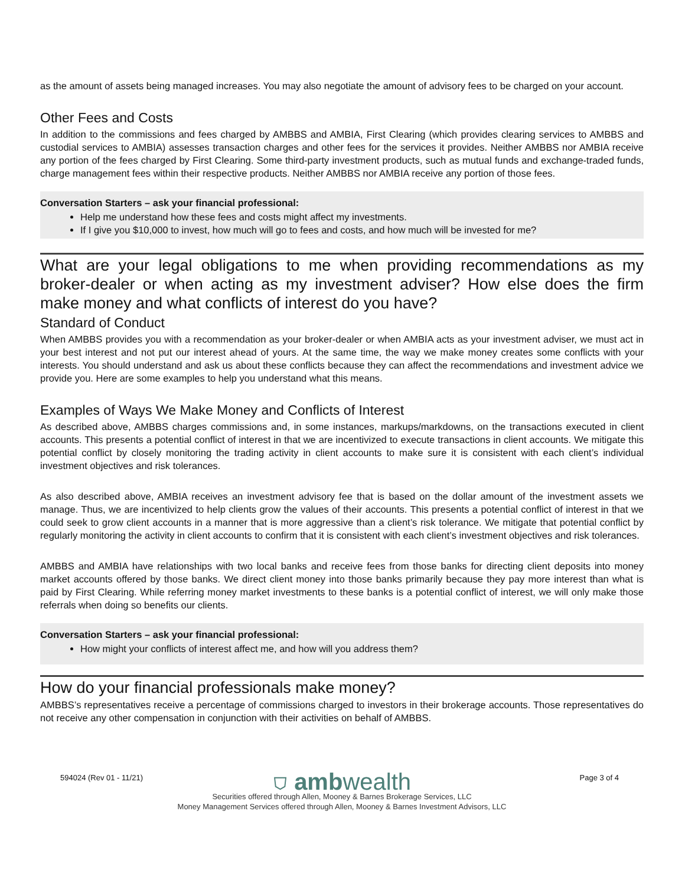as the amount of assets being managed increases. You may also negotiate the amount of advisory fees to be charged on your account.
Other Fees and Costs
In addition to the commissions and fees charged by AMBBS and AMBIA, First Clearing (which provides clearing services to AMBBS and custodial services to AMBIA) assesses transaction charges and other fees for the services it provides. Neither AMBBS nor AMBIA receive any portion of the fees charged by First Clearing. Some third-party investment products, such as mutual funds and exchange-traded funds, charge management fees within their respective products. Neither AMBBS nor AMBIA receive any portion of those fees.
Conversation Starters – ask your financial professional:
Help me understand how these fees and costs might affect my investments.
If I give you $10,000 to invest, how much will go to fees and costs, and how much will be invested for me?
What are your legal obligations to me when providing recommendations as my broker-dealer or when acting as my investment adviser? How else does the firm make money and what conflicts of interest do you have?
Standard of Conduct
When AMBBS provides you with a recommendation as your broker-dealer or when AMBIA acts as your investment adviser, we must act in your best interest and not put our interest ahead of yours. At the same time, the way we make money creates some conflicts with your interests. You should understand and ask us about these conflicts because they can affect the recommendations and investment advice we provide you. Here are some examples to help you understand what this means.
Examples of Ways We Make Money and Conflicts of Interest
As described above, AMBBS charges commissions and, in some instances, markups/markdowns, on the transactions executed in client accounts. This presents a potential conflict of interest in that we are incentivized to execute transactions in client accounts. We mitigate this potential conflict by closely monitoring the trading activity in client accounts to make sure it is consistent with each client’s individual investment objectives and risk tolerances.
As also described above, AMBIA receives an investment advisory fee that is based on the dollar amount of the investment assets we manage. Thus, we are incentivized to help clients grow the values of their accounts. This presents a potential conflict of interest in that we could seek to grow client accounts in a manner that is more aggressive than a client’s risk tolerance. We mitigate that potential conflict by regularly monitoring the activity in client accounts to confirm that it is consistent with each client’s investment objectives and risk tolerances.
AMBBS and AMBIA have relationships with two local banks and receive fees from those banks for directing client deposits into money market accounts offered by those banks. We direct client money into those banks primarily because they pay more interest than what is paid by First Clearing. While referring money market investments to these banks is a potential conflict of interest, we will only make those referrals when doing so benefits our clients.
Conversation Starters – ask your financial professional:
How might your conflicts of interest affect me, and how will you address them?
How do your financial professionals make money?
AMBBS’s representatives receive a percentage of commissions charged to investors in their brokerage accounts. Those representatives do not receive any other compensation in conjunction with their activities on behalf of AMBBS.
594024 (Rev 01 - 11/21) Page 3 of 4
⛉ ambwealth
Securities offered through Allen, Mooney & Barnes Brokerage Services, LLC
Money Management Services offered through Allen, Mooney & Barnes Investment Advisors, LLC